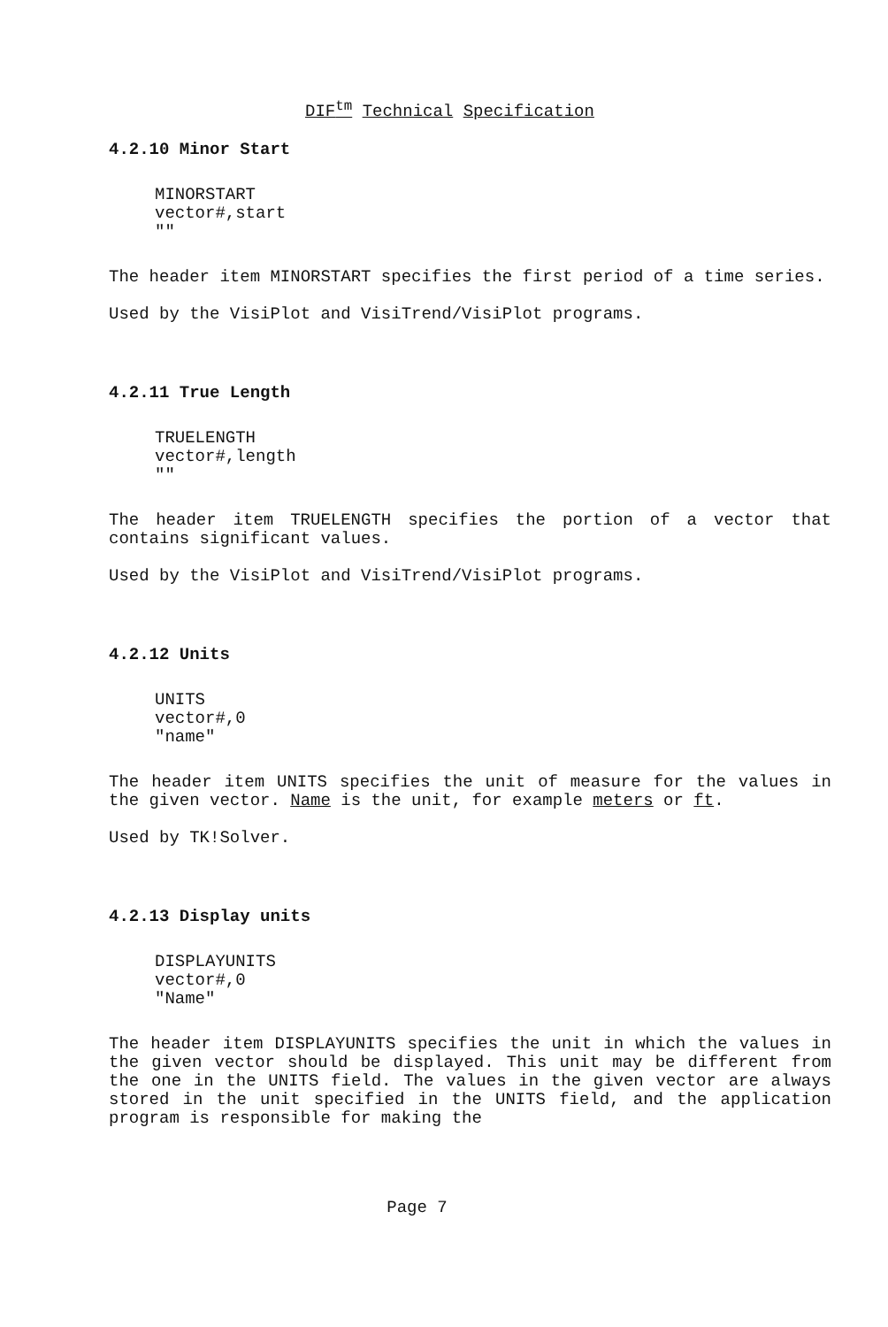DIF<sup>tm</sup> Technical Specification
4.2.10 Minor Start
MINORSTART
vector#,start
""
The header item MINORSTART specifies the first period of a time series.
Used by the VisiPlot and VisiTrend/VisiPlot programs.
4.2.11 True Length
TRUELENGTH
vector#,length
""
The header item TRUELENGTH specifies the portion of a vector that contains significant values.
Used by the VisiPlot and VisiTrend/VisiPlot programs.
4.2.12 Units
UNITS
vector#,0
"name"
The header item UNITS specifies the unit of measure for the values in the given vector. Name is the unit, for example meters or ft.
Used by TK!Solver.
4.2.13 Display units
DISPLAYUNITS
vector#,0
"Name"
The header item DISPLAYUNITS specifies the unit in which the values in the given vector should be displayed. This unit may be different from the one in the UNITS field. The values in the given vector are always stored in the unit specified in the UNITS field, and the application program is responsible for making the
Page 7